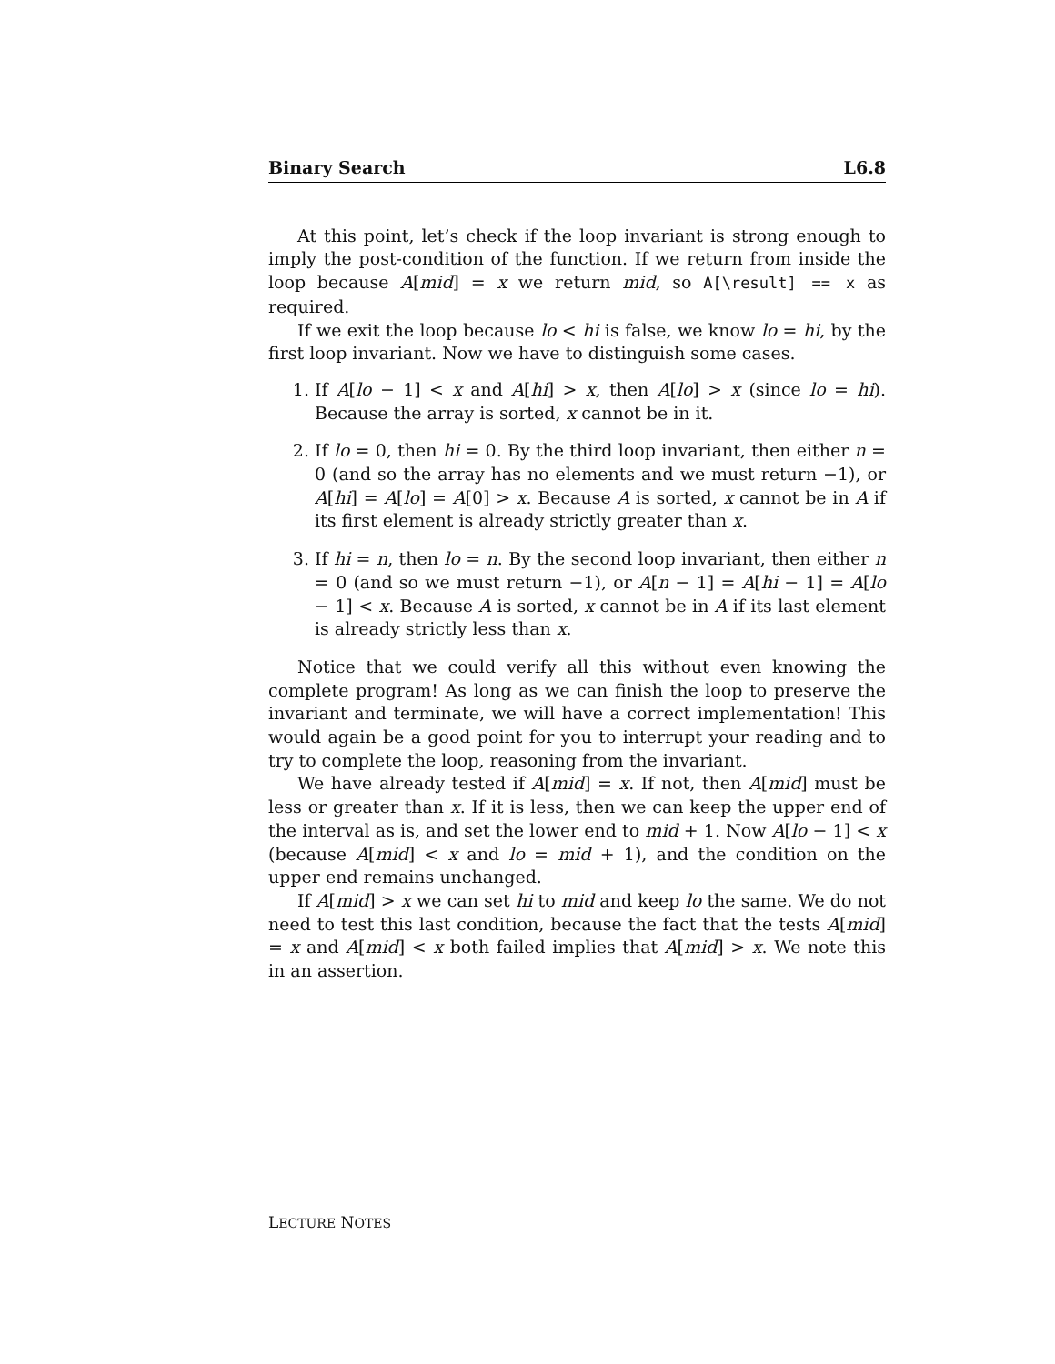Binary Search L6.8
At this point, let’s check if the loop invariant is strong enough to imply the post-condition of the function. If we return from inside the loop because A[mid] = x we return mid, so A[\result] == x as required.
If we exit the loop because lo < hi is false, we know lo = hi, by the first loop invariant. Now we have to distinguish some cases.
1. If A[lo − 1] < x and A[hi] > x, then A[lo] > x (since lo = hi). Because the array is sorted, x cannot be in it.
2. If lo = 0, then hi = 0. By the third loop invariant, then either n = 0 (and so the array has no elements and we must return −1), or A[hi] = A[lo] = A[0] > x. Because A is sorted, x cannot be in A if its first element is already strictly greater than x.
3. If hi = n, then lo = n. By the second loop invariant, then either n = 0 (and so we must return −1), or A[n − 1] = A[hi − 1] = A[lo − 1] < x. Because A is sorted, x cannot be in A if its last element is already strictly less than x.
Notice that we could verify all this without even knowing the complete program! As long as we can finish the loop to preserve the invariant and terminate, we will have a correct implementation! This would again be a good point for you to interrupt your reading and to try to complete the loop, reasoning from the invariant.
We have already tested if A[mid] = x. If not, then A[mid] must be less or greater than x. If it is less, then we can keep the upper end of the interval as is, and set the lower end to mid + 1. Now A[lo − 1] < x (because A[mid] < x and lo = mid + 1), and the condition on the upper end remains unchanged.
If A[mid] > x we can set hi to mid and keep lo the same. We do not need to test this last condition, because the fact that the tests A[mid] = x and A[mid] < x both failed implies that A[mid] > x. We note this in an assertion.
LECTURE NOTES